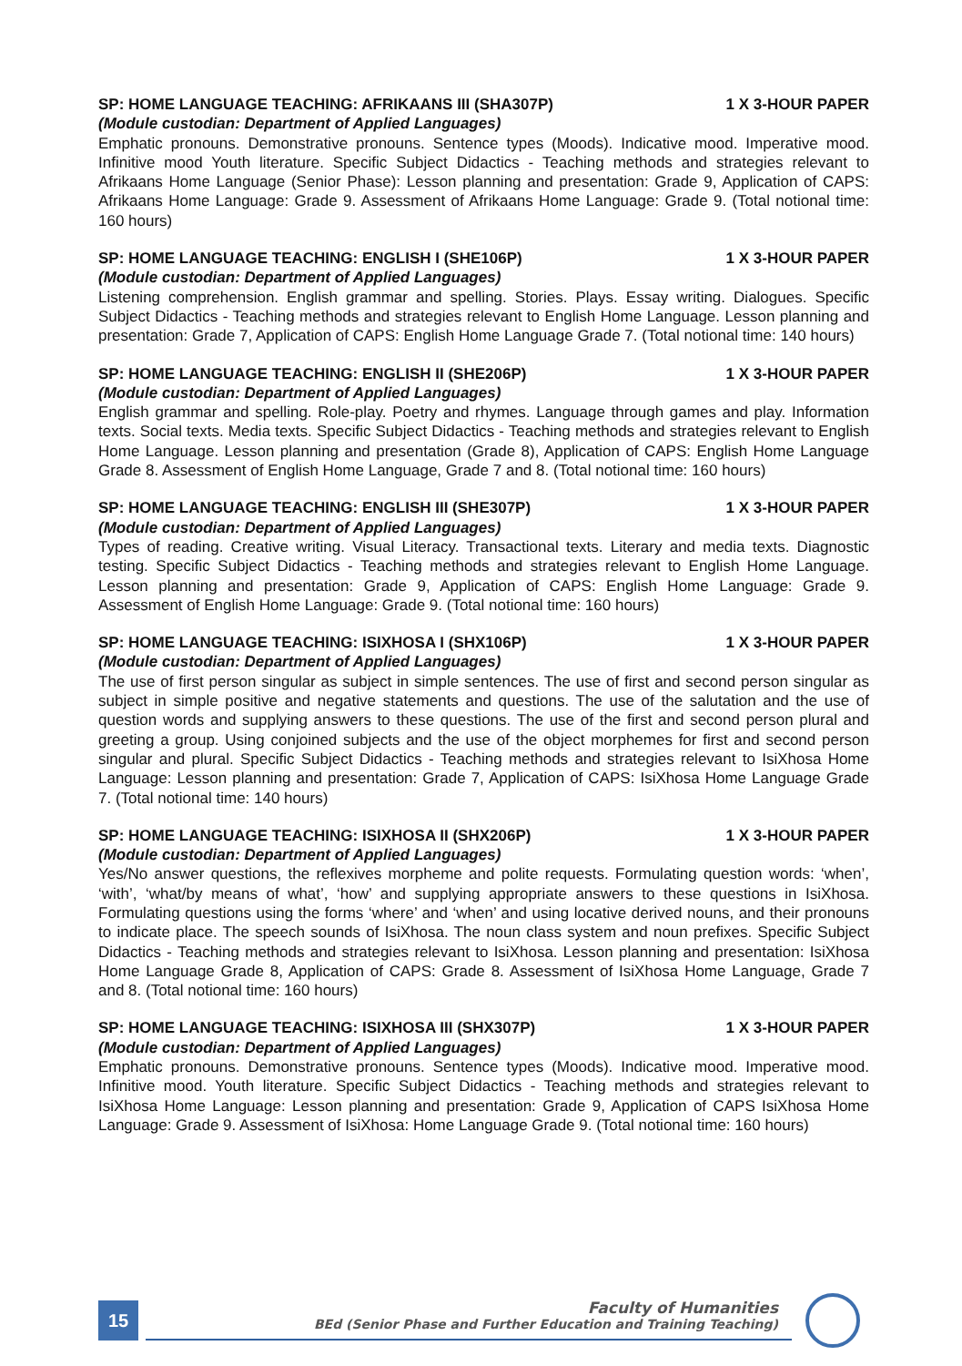SP: HOME LANGUAGE TEACHING: AFRIKAANS III (SHA307P) 1 X 3-HOUR PAPER
(Module custodian: Department of Applied Languages)
Emphatic pronouns. Demonstrative pronouns. Sentence types (Moods). Indicative mood. Imperative mood. Infinitive mood Youth literature. Specific Subject Didactics - Teaching methods and strategies relevant to Afrikaans Home Language (Senior Phase): Lesson planning and presentation: Grade 9, Application of CAPS: Afrikaans Home Language: Grade 9. Assessment of Afrikaans Home Language: Grade 9. (Total notional time: 160 hours)
SP: HOME LANGUAGE TEACHING: ENGLISH I (SHE106P) 1 X 3-HOUR PAPER
(Module custodian: Department of Applied Languages)
Listening comprehension. English grammar and spelling. Stories. Plays. Essay writing. Dialogues. Specific Subject Didactics - Teaching methods and strategies relevant to English Home Language. Lesson planning and presentation: Grade 7, Application of CAPS: English Home Language Grade 7. (Total notional time: 140 hours)
SP: HOME LANGUAGE TEACHING: ENGLISH II (SHE206P) 1 X 3-HOUR PAPER
(Module custodian: Department of Applied Languages)
English grammar and spelling. Role-play. Poetry and rhymes. Language through games and play. Information texts. Social texts. Media texts. Specific Subject Didactics - Teaching methods and strategies relevant to English Home Language. Lesson planning and presentation (Grade 8), Application of CAPS: English Home Language Grade 8. Assessment of English Home Language, Grade 7 and 8. (Total notional time: 160 hours)
SP: HOME LANGUAGE TEACHING: ENGLISH III (SHE307P) 1 X 3-HOUR PAPER
(Module custodian: Department of Applied Languages)
Types of reading. Creative writing. Visual Literacy. Transactional texts. Literary and media texts. Diagnostic testing. Specific Subject Didactics - Teaching methods and strategies relevant to English Home Language. Lesson planning and presentation: Grade 9, Application of CAPS: English Home Language: Grade 9. Assessment of English Home Language: Grade 9. (Total notional time: 160 hours)
SP: HOME LANGUAGE TEACHING: ISIXHOSA I (SHX106P) 1 X 3-HOUR PAPER
(Module custodian: Department of Applied Languages)
The use of first person singular as subject in simple sentences. The use of first and second person singular as subject in simple positive and negative statements and questions. The use of the salutation and the use of question words and supplying answers to these questions. The use of the first and second person plural and greeting a group. Using conjoined subjects and the use of the object morphemes for first and second person singular and plural. Specific Subject Didactics - Teaching methods and strategies relevant to IsiXhosa Home Language: Lesson planning and presentation: Grade 7, Application of CAPS: IsiXhosa Home Language Grade 7. (Total notional time: 140 hours)
SP: HOME LANGUAGE TEACHING: ISIXHOSA II (SHX206P) 1 X 3-HOUR PAPER
(Module custodian: Department of Applied Languages)
Yes/No answer questions, the reflexives morpheme and polite requests. Formulating question words: ‘when’, ‘with’, ‘what/by means of what’, ‘how’ and supplying appropriate answers to these questions in IsiXhosa. Formulating questions using the forms ‘where’ and ‘when’ and using locative derived nouns, and their pronouns to indicate place. The speech sounds of IsiXhosa. The noun class system and noun prefixes. Specific Subject Didactics - Teaching methods and strategies relevant to IsiXhosa. Lesson planning and presentation: IsiXhosa Home Language Grade 8, Application of CAPS: Grade 8. Assessment of IsiXhosa Home Language, Grade 7 and 8. (Total notional time: 160 hours)
SP: HOME LANGUAGE TEACHING: ISIXHOSA III (SHX307P) 1 X 3-HOUR PAPER
(Module custodian: Department of Applied Languages)
Emphatic pronouns. Demonstrative pronouns. Sentence types (Moods). Indicative mood. Imperative mood. Infinitive mood. Youth literature. Specific Subject Didactics - Teaching methods and strategies relevant to IsiXhosa Home Language: Lesson planning and presentation: Grade 9, Application of CAPS IsiXhosa Home Language: Grade 9. Assessment of IsiXhosa: Home Language Grade 9. (Total notional time: 160 hours)
15
Faculty of Humanities
BEd (Senior Phase and Further Education and Training Teaching)